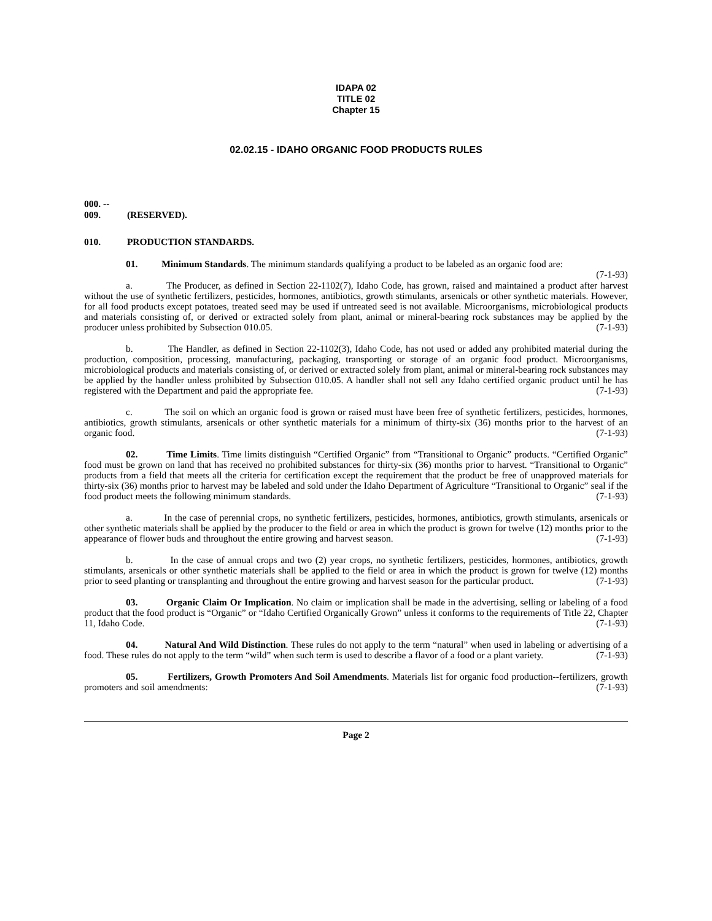IDAPA 02
TITLE 02
Chapter 15
02.02.15 - IDAHO ORGANIC FOOD PRODUCTS RULES
000. -- 009. (RESERVED).
010. PRODUCTION STANDARDS.
01. Minimum Standards. The minimum standards qualifying a product to be labeled as an organic food are: (7-1-93)
a. The Producer, as defined in Section 22-1102(7), Idaho Code, has grown, raised and maintained a product after harvest without the use of synthetic fertilizers, pesticides, hormones, antibiotics, growth stimulants, arsenicals or other synthetic materials. However, for all food products except potatoes, treated seed may be used if untreated seed is not available. Microorganisms, microbiological products and materials consisting of, or derived or extracted solely from plant, animal or mineral-bearing rock substances may be applied by the producer unless prohibited by Subsection 010.05. (7-1-93)
b. The Handler, as defined in Section 22-1102(3), Idaho Code, has not used or added any prohibited material during the production, composition, processing, manufacturing, packaging, transporting or storage of an organic food product. Microorganisms, microbiological products and materials consisting of, or derived or extracted solely from plant, animal or mineral-bearing rock substances may be applied by the handler unless prohibited by Subsection 010.05. A handler shall not sell any Idaho certified organic product until he has registered with the Department and paid the appropriate fee. (7-1-93)
c. The soil on which an organic food is grown or raised must have been free of synthetic fertilizers, pesticides, hormones, antibiotics, growth stimulants, arsenicals or other synthetic materials for a minimum of thirty-six (36) months prior to the harvest of an organic food. (7-1-93)
02. Time Limits. Time limits distinguish “Certified Organic” from “Transitional to Organic” products. “Certified Organic” food must be grown on land that has received no prohibited substances for thirty-six (36) months prior to harvest. “Transitional to Organic” products from a field that meets all the criteria for certification except the requirement that the product be free of unapproved materials for thirty-six (36) months prior to harvest may be labeled and sold under the Idaho Department of Agriculture “Transitional to Organic” seal if the food product meets the following minimum standards. (7-1-93)
a. In the case of perennial crops, no synthetic fertilizers, pesticides, hormones, antibiotics, growth stimulants, arsenicals or other synthetic materials shall be applied by the producer to the field or area in which the product is grown for twelve (12) months prior to the appearance of flower buds and throughout the entire growing and harvest season. (7-1-93)
b. In the case of annual crops and two (2) year crops, no synthetic fertilizers, pesticides, hormones, antibiotics, growth stimulants, arsenicals or other synthetic materials shall be applied to the field or area in which the product is grown for twelve (12) months prior to seed planting or transplanting and throughout the entire growing and harvest season for the particular product. (7-1-93)
03. Organic Claim Or Implication. No claim or implication shall be made in the advertising, selling or labeling of a food product that the food product is “Organic” or “Idaho Certified Organically Grown” unless it conforms to the requirements of Title 22, Chapter 11, Idaho Code. (7-1-93)
04. Natural And Wild Distinction. These rules do not apply to the term “natural” when used in labeling or advertising of a food. These rules do not apply to the term “wild” when such term is used to describe a flavor of a food or a plant variety. (7-1-93)
05. Fertilizers, Growth Promoters And Soil Amendments. Materials list for organic food production--fertilizers, growth promoters and soil amendments: (7-1-93)
Page 2